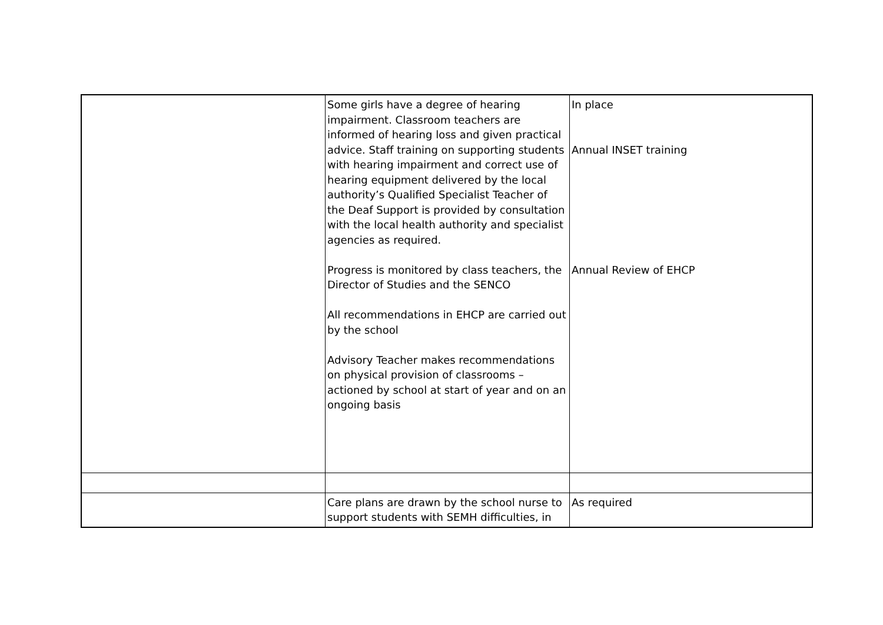| | Some girls have a degree of hearing impairment. Classroom teachers are informed of hearing loss and given practical advice. Staff training on supporting students with hearing impairment and correct use of hearing equipment delivered by the local authority’s Qualified Specialist Teacher of the Deaf Support is provided by consultation with the local health authority and specialist agencies as required. Progress is monitored by class teachers, the Director of Studies and the SENCO All recommendations in EHCP are carried out by the school Advisory Teacher makes recommendations on physical provision of classrooms – actioned by school at start of year and on an ongoing basis | In place Annual INSET training Annual Review of EHCP |
| | Care plans are drawn by the school nurse to support students with SEMH difficulties, in | As required |